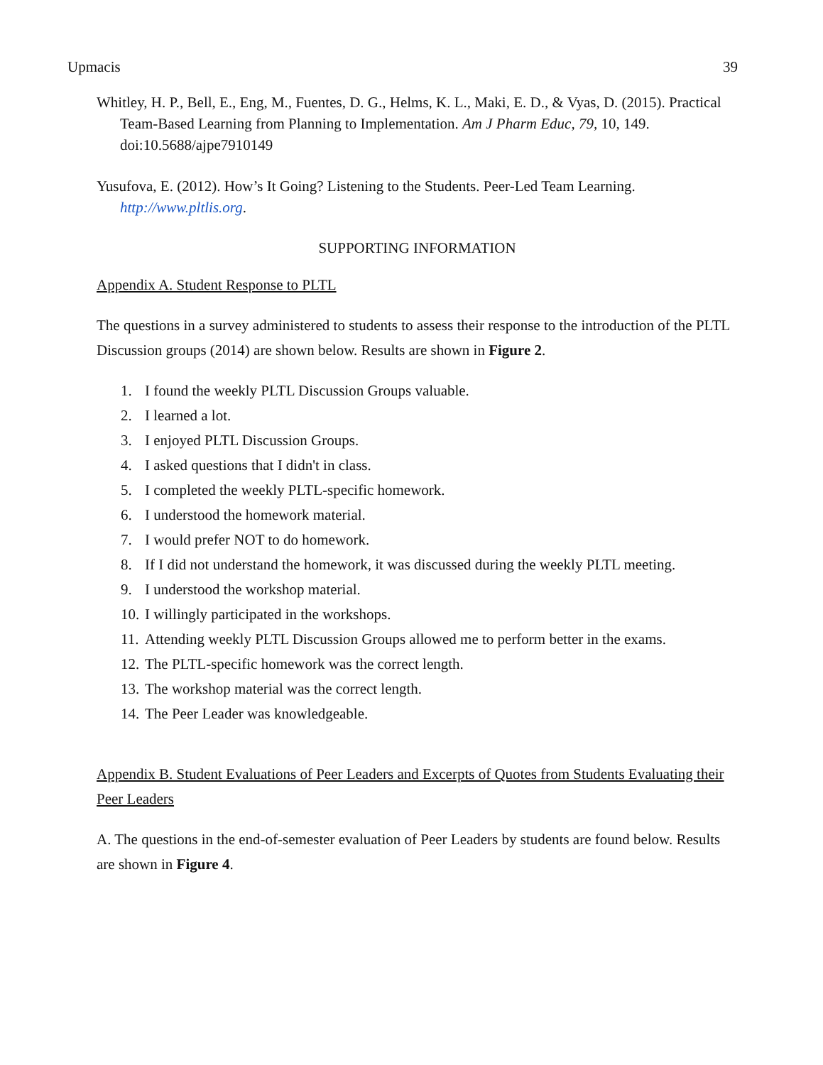Upmacis 39
Whitley, H. P., Bell, E., Eng, M., Fuentes, D. G., Helms, K. L., Maki, E. D., & Vyas, D. (2015). Practical Team-Based Learning from Planning to Implementation. Am J Pharm Educ, 79, 10, 149. doi:10.5688/ajpe7910149
Yusufova, E. (2012). How’s It Going? Listening to the Students. Peer-Led Team Learning. http://www.pltlis.org.
SUPPORTING INFORMATION
Appendix A. Student Response to PLTL
The questions in a survey administered to students to assess their response to the introduction of the PLTL Discussion groups (2014) are shown below. Results are shown in Figure 2.
1. I found the weekly PLTL Discussion Groups valuable.
2. I learned a lot.
3. I enjoyed PLTL Discussion Groups.
4. I asked questions that I didn't in class.
5. I completed the weekly PLTL-specific homework.
6. I understood the homework material.
7. I would prefer NOT to do homework.
8. If I did not understand the homework, it was discussed during the weekly PLTL meeting.
9. I understood the workshop material.
10. I willingly participated in the workshops.
11. Attending weekly PLTL Discussion Groups allowed me to perform better in the exams.
12. The PLTL-specific homework was the correct length.
13. The workshop material was the correct length.
14. The Peer Leader was knowledgeable.
Appendix B. Student Evaluations of Peer Leaders and Excerpts of Quotes from Students Evaluating their Peer Leaders
A. The questions in the end-of-semester evaluation of Peer Leaders by students are found below. Results are shown in Figure 4.